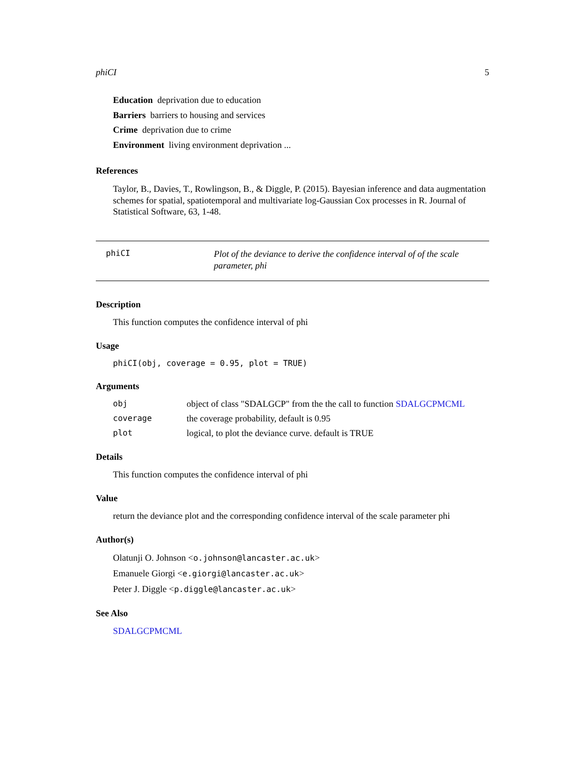phiCI 5
Education deprivation due to education
Barriers barriers to housing and services
Crime deprivation due to crime
Environment living environment deprivation ...
References
Taylor, B., Davies, T., Rowlingson, B., & Diggle, P. (2015). Bayesian inference and data augmentation schemes for spatial, spatiotemporal and multivariate log-Gaussian Cox processes in R. Journal of Statistical Software, 63, 1-48.
phiCI Plot of the deviance to derive the confidence interval of of the scale parameter, phi
Description
This function computes the confidence interval of phi
Usage
phiCI(obj, coverage = 0.95, plot = TRUE)
Arguments
| obj | object of class "SDALGCP" from the the call to function SDALGCPMCML |
| coverage | the coverage probability, default is 0.95 |
| plot | logical, to plot the deviance curve. default is TRUE |
Details
This function computes the confidence interval of phi
Value
return the deviance plot and the corresponding confidence interval of the scale parameter phi
Author(s)
Olatunji O. Johnson <o.johnson@lancaster.ac.uk>
Emanuele Giorgi <e.giorgi@lancaster.ac.uk>
Peter J. Diggle <p.diggle@lancaster.ac.uk>
See Also
SDALGCPMCML